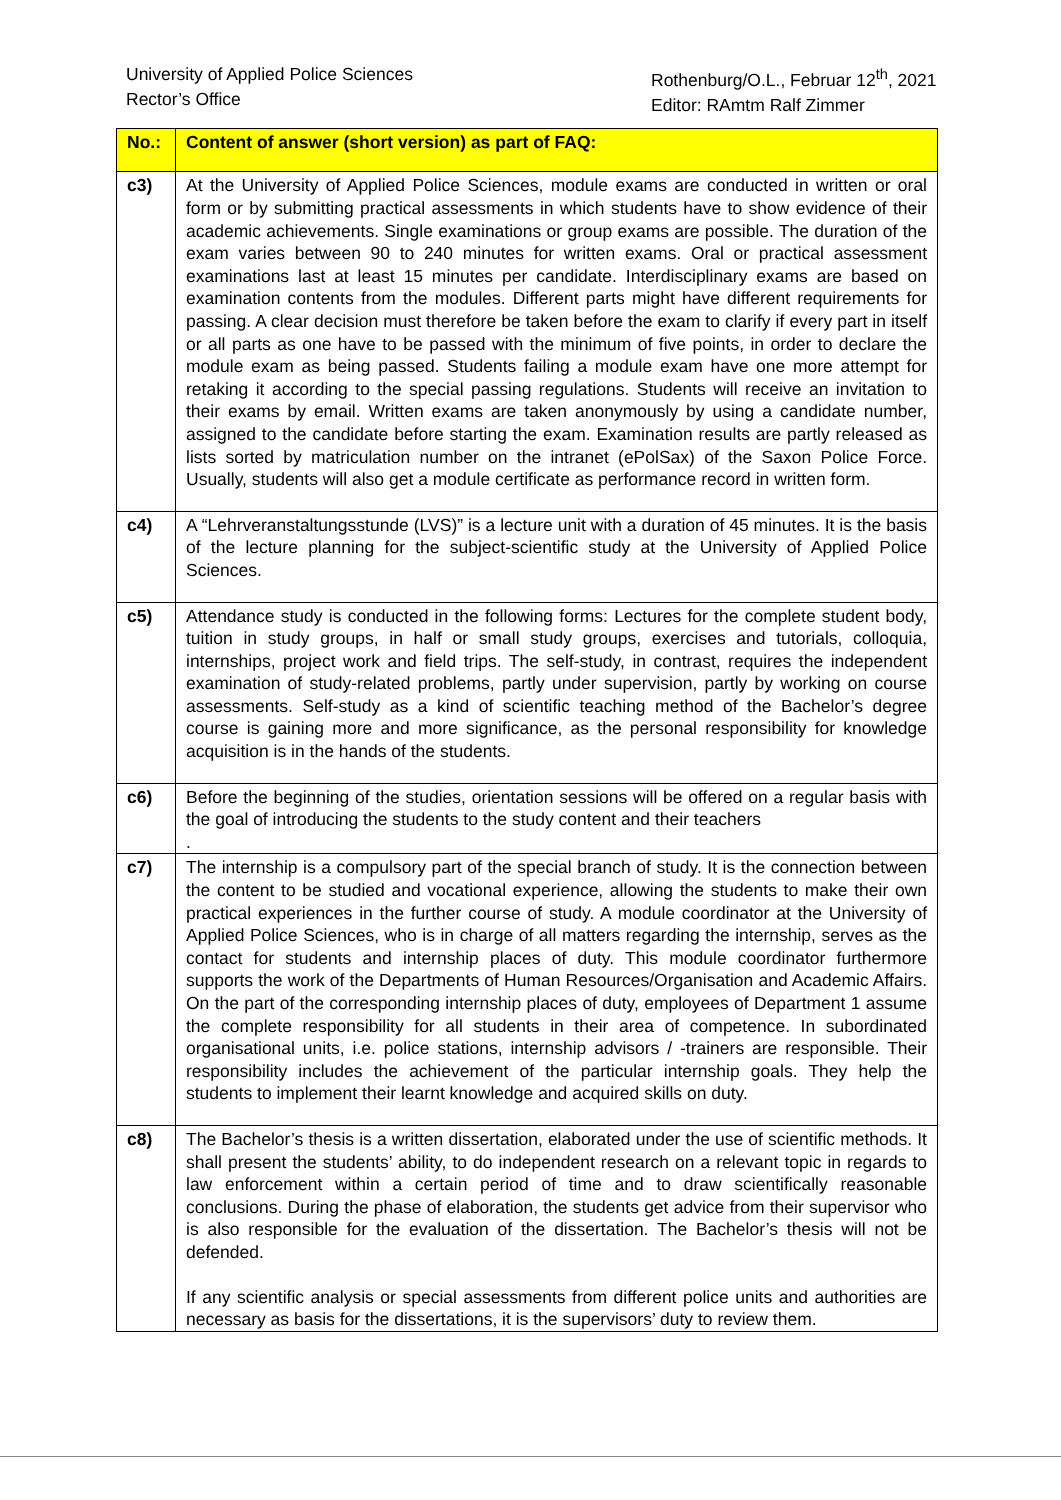University of Applied Police Sciences
Rector’s Office
Rothenburg/O.L., Februar 12<sup>th</sup>, 2021
Editor: RAmtm Ralf Zimmer
| No.: | Content of answer (short version) as part of FAQ: |
| --- | --- |
| c3) | At the University of Applied Police Sciences, module exams are conducted in written or oral form or by submitting practical assessments in which students have to show evidence of their academic achievements. Single examinations or group exams are possible. The duration of the exam varies between 90 to 240 minutes for written exams. Oral or practical assessment examinations last at least 15 minutes per candidate. Interdisciplinary exams are based on examination contents from the modules. Different parts might have different requirements for passing. A clear decision must therefore be taken before the exam to clarify if every part in itself or all parts as one have to be passed with the minimum of five points, in order to declare the module exam as being passed. Students failing a module exam have one more attempt for retaking it according to the special passing regulations. Students will receive an invitation to their exams by email. Written exams are taken anonymously by using a candidate number, assigned to the candidate before starting the exam. Examination results are partly released as lists sorted by matriculation number on the intranet (ePolSax) of the Saxon Police Force. Usually, students will also get a module certificate as performance record in written form. |
| c4) | A “Lehrveranstaltungsstunde (LVS)” is a lecture unit with a duration of 45 minutes. It is the basis of the lecture planning for the subject-scientific study at the University of Applied Police Sciences. |
| c5) | Attendance study is conducted in the following forms: Lectures for the complete student body, tuition in study groups, in half or small study groups, exercises and tutorials, colloquia, internships, project work and field trips. The self-study, in contrast, requires the independent examination of study-related problems, partly under supervision, partly by working on course assessments. Self-study as a kind of scientific teaching method of the Bachelor’s degree course is gaining more and more significance, as the personal responsibility for knowledge acquisition is in the hands of the students. |
| c6) | Before the beginning of the studies, orientation sessions will be offered on a regular basis with the goal of introducing the students to the study content and their teachers . |
| c7) | The internship is a compulsory part of the special branch of study. It is the connection between the content to be studied and vocational experience, allowing the students to make their own practical experiences in the further course of study. A module coordinator at the University of Applied Police Sciences, who is in charge of all matters regarding the internship, serves as the contact for students and internship places of duty. This module coordinator furthermore supports the work of the Departments of Human Resources/Organisation and Academic Affairs. On the part of the corresponding internship places of duty, employees of Department 1 assume the complete responsibility for all students in their area of competence. In subordinated organisational units, i.e. police stations, internship advisors / -trainers are responsible. Their responsibility includes the achievement of the particular internship goals. They help the students to implement their learnt knowledge and acquired skills on duty. |
| c8) | The Bachelor’s thesis is a written dissertation, elaborated under the use of scientific methods. It shall present the students’ ability, to do independent research on a relevant topic in regards to law enforcement within a certain period of time and to draw scientifically reasonable conclusions. During the phase of elaboration, the students get advice from their supervisor who is also responsible for the evaluation of the dissertation. The Bachelor’s thesis will not be defended. If any scientific analysis or special assessments from different police units and authorities are necessary as basis for the dissertations, it is the supervisors’ duty to review them. |